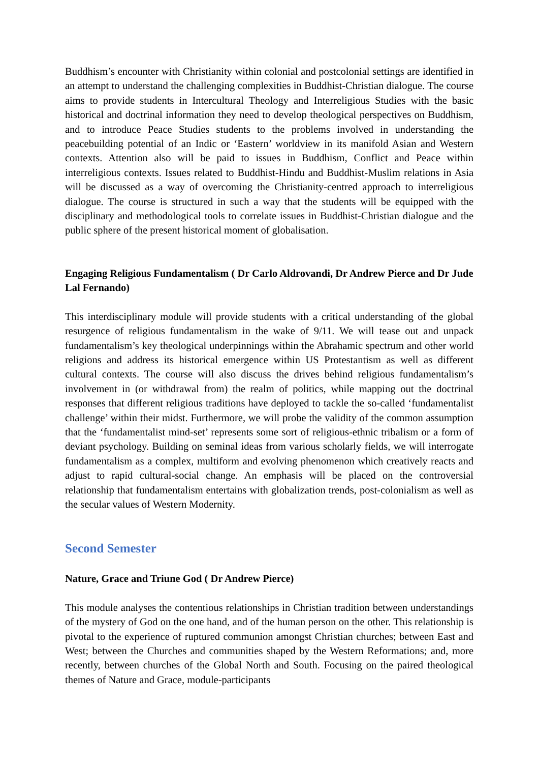Buddhism’s encounter with Christianity within colonial and postcolonial settings are identified in an attempt to understand the challenging complexities in Buddhist-Christian dialogue. The course aims to provide students in Intercultural Theology and Interreligious Studies with the basic historical and doctrinal information they need to develop theological perspectives on Buddhism, and to introduce Peace Studies students to the problems involved in understanding the peacebuilding potential of an Indic or ‘Eastern’ worldview in its manifold Asian and Western contexts. Attention also will be paid to issues in Buddhism, Conflict and Peace within interreligious contexts. Issues related to Buddhist-Hindu and Buddhist-Muslim relations in Asia will be discussed as a way of overcoming the Christianity-centred approach to interreligious dialogue. The course is structured in such a way that the students will be equipped with the disciplinary and methodological tools to correlate issues in Buddhist-Christian dialogue and the public sphere of the present historical moment of globalisation.
Engaging Religious Fundamentalism ( Dr Carlo Aldrovandi, Dr Andrew Pierce and Dr Jude Lal Fernando)
This interdisciplinary module will provide students with a critical understanding of the global resurgence of religious fundamentalism in the wake of 9/11. We will tease out and unpack fundamentalism’s key theological underpinnings within the Abrahamic spectrum and other world religions and address its historical emergence within US Protestantism as well as different cultural contexts. The course will also discuss the drives behind religious fundamentalism’s involvement in (or withdrawal from) the realm of politics, while mapping out the doctrinal responses that different religious traditions have deployed to tackle the so-called ‘fundamentalist challenge’ within their midst. Furthermore, we will probe the validity of the common assumption that the ‘fundamentalist mind-set’ represents some sort of religious-ethnic tribalism or a form of deviant psychology. Building on seminal ideas from various scholarly fields, we will interrogate fundamentalism as a complex, multiform and evolving phenomenon which creatively reacts and adjust to rapid cultural-social change. An emphasis will be placed on the controversial relationship that fundamentalism entertains with globalization trends, post-colonialism as well as the secular values of Western Modernity.
Second Semester
Nature, Grace and Triune God ( Dr Andrew Pierce)
This module analyses the contentious relationships in Christian tradition between understandings of the mystery of God on the one hand, and of the human person on the other. This relationship is pivotal to the experience of ruptured communion amongst Christian churches; between East and West; between the Churches and communities shaped by the Western Reformations; and, more recently, between churches of the Global North and South. Focusing on the paired theological themes of Nature and Grace, module-participants